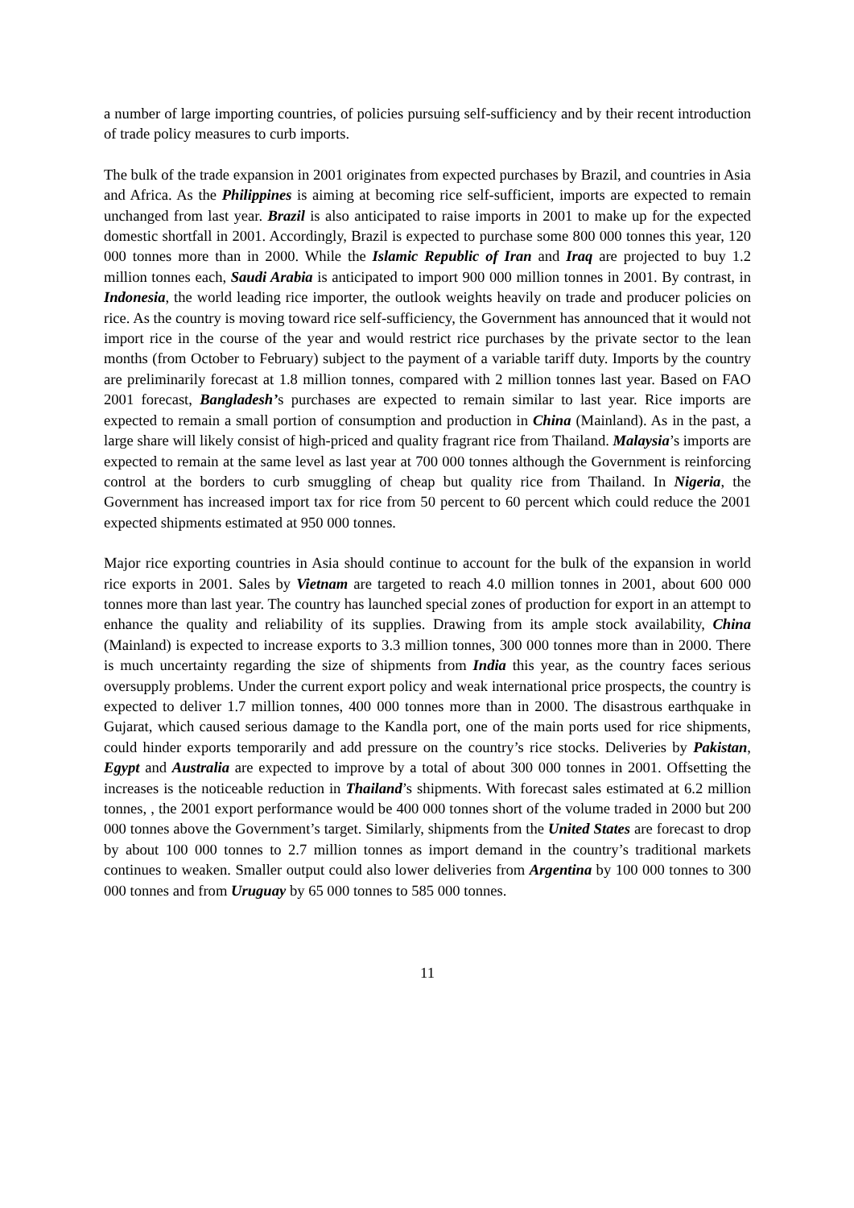a number of large importing countries, of policies pursuing self-sufficiency and by their recent introduction of trade policy measures to curb imports.
The bulk of the trade expansion in 2001 originates from expected purchases by Brazil, and countries in Asia and Africa. As the Philippines is aiming at becoming rice self-sufficient, imports are expected to remain unchanged from last year. Brazil is also anticipated to raise imports in 2001 to make up for the expected domestic shortfall in 2001. Accordingly, Brazil is expected to purchase some 800 000 tonnes this year, 120 000 tonnes more than in 2000. While the Islamic Republic of Iran and Iraq are projected to buy 1.2 million tonnes each, Saudi Arabia is anticipated to import 900 000 million tonnes in 2001. By contrast, in Indonesia, the world leading rice importer, the outlook weights heavily on trade and producer policies on rice. As the country is moving toward rice self-sufficiency, the Government has announced that it would not import rice in the course of the year and would restrict rice purchases by the private sector to the lean months (from October to February) subject to the payment of a variable tariff duty. Imports by the country are preliminarily forecast at 1.8 million tonnes, compared with 2 million tonnes last year. Based on FAO 2001 forecast, Bangladesh’s purchases are expected to remain similar to last year. Rice imports are expected to remain a small portion of consumption and production in China (Mainland). As in the past, a large share will likely consist of high-priced and quality fragrant rice from Thailand. Malaysia’s imports are expected to remain at the same level as last year at 700 000 tonnes although the Government is reinforcing control at the borders to curb smuggling of cheap but quality rice from Thailand. In Nigeria, the Government has increased import tax for rice from 50 percent to 60 percent which could reduce the 2001 expected shipments estimated at 950 000 tonnes.
Major rice exporting countries in Asia should continue to account for the bulk of the expansion in world rice exports in 2001. Sales by Vietnam are targeted to reach 4.0 million tonnes in 2001, about 600 000 tonnes more than last year. The country has launched special zones of production for export in an attempt to enhance the quality and reliability of its supplies. Drawing from its ample stock availability, China (Mainland) is expected to increase exports to 3.3 million tonnes, 300 000 tonnes more than in 2000. There is much uncertainty regarding the size of shipments from India this year, as the country faces serious oversupply problems. Under the current export policy and weak international price prospects, the country is expected to deliver 1.7 million tonnes, 400 000 tonnes more than in 2000. The disastrous earthquake in Gujarat, which caused serious damage to the Kandla port, one of the main ports used for rice shipments, could hinder exports temporarily and add pressure on the country’s rice stocks. Deliveries by Pakistan, Egypt and Australia are expected to improve by a total of about 300 000 tonnes in 2001. Offsetting the increases is the noticeable reduction in Thailand’s shipments. With forecast sales estimated at 6.2 million tonnes, , the 2001 export performance would be 400 000 tonnes short of the volume traded in 2000 but 200 000 tonnes above the Government’s target. Similarly, shipments from the United States are forecast to drop by about 100 000 tonnes to 2.7 million tonnes as import demand in the country’s traditional markets continues to weaken. Smaller output could also lower deliveries from Argentina by 100 000 tonnes to 300 000 tonnes and from Uruguay by 65 000 tonnes to 585 000 tonnes.
11